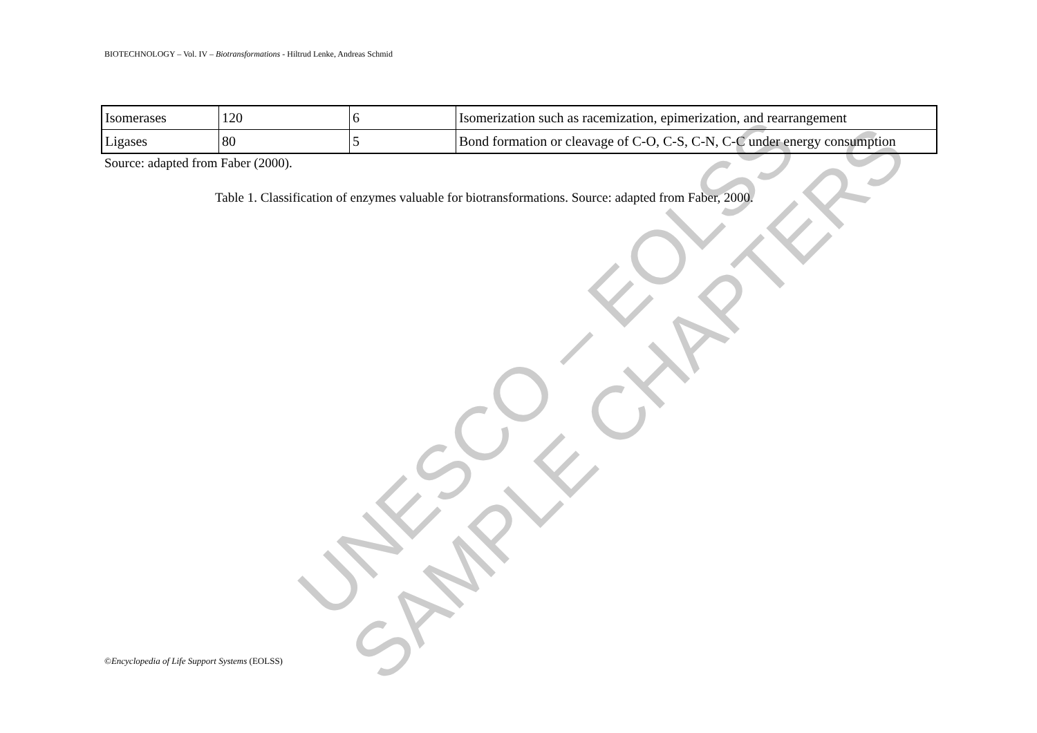UNESCO – EOLSS SAMPLE CHAPTERS
BIOTECHNOLOGY – Vol. IV – Biotransformations - Hiltrud Lenke, Andreas Schmid
| Isomerases | 120 | 6 | Isomerization such as racemization, epimerization, and rearrangement |
| Ligases | 80 | 5 | Bond formation or cleavage of C-O, C-S, C-N, C-C under energy consumption |
Source: adapted from Faber (2000).
Table 1. Classification of enzymes valuable for biotransformations. Source: adapted from Faber, 2000.
©Encyclopedia of Life Support Systems (EOLSS)